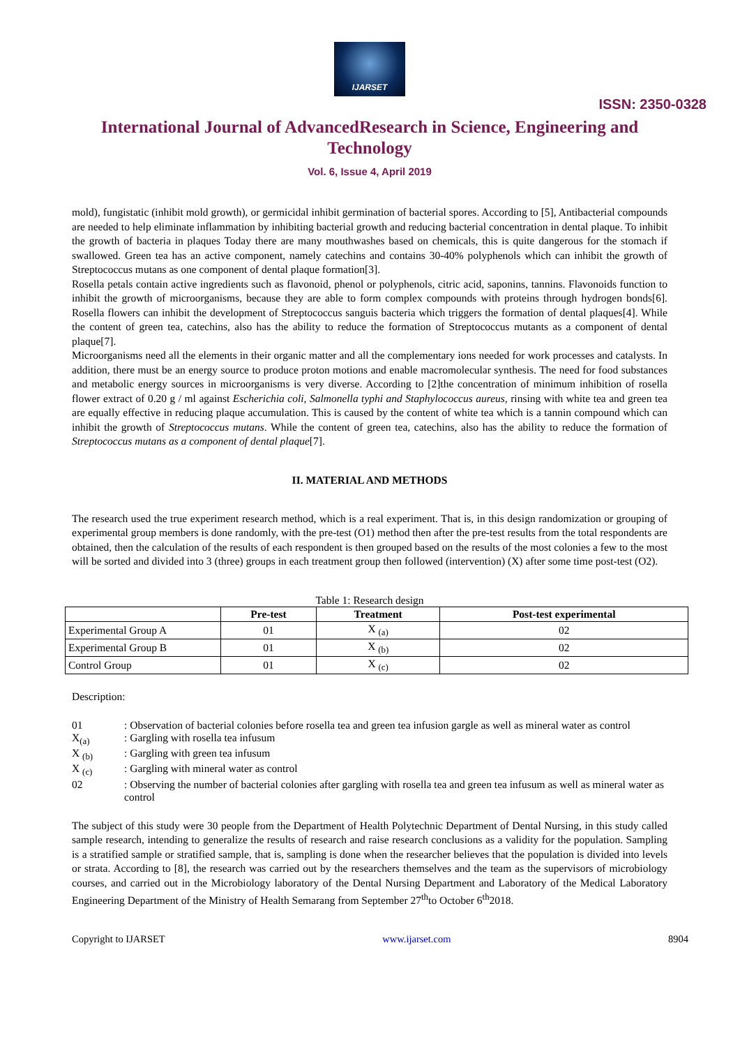IJARSET
ISSN: 2350-0328
International Journal of AdvancedResearch in Science, Engineering and Technology
Vol. 6, Issue 4, April 2019
mold), fungistatic (inhibit mold growth), or germicidal inhibit germination of bacterial spores. According to [5], Antibacterial compounds are needed to help eliminate inflammation by inhibiting bacterial growth and reducing bacterial concentration in dental plaque. To inhibit the growth of bacteria in plaques Today there are many mouthwashes based on chemicals, this is quite dangerous for the stomach if swallowed. Green tea has an active component, namely catechins and contains 30-40% polyphenols which can inhibit the growth of Streptococcus mutans as one component of dental plaque formation[3].
Rosella petals contain active ingredients such as flavonoid, phenol or polyphenols, citric acid, saponins, tannins. Flavonoids function to inhibit the growth of microorganisms, because they are able to form complex compounds with proteins through hydrogen bonds[6]. Rosella flowers can inhibit the development of Streptococcus sanguis bacteria which triggers the formation of dental plaques[4]. While the content of green tea, catechins, also has the ability to reduce the formation of Streptococcus mutants as a component of dental plaque[7].
Microorganisms need all the elements in their organic matter and all the complementary ions needed for work processes and catalysts. In addition, there must be an energy source to produce proton motions and enable macromolecular synthesis. The need for food substances and metabolic energy sources in microorganisms is very diverse. According to [2]the concentration of minimum inhibition of rosella flower extract of 0.20 g / ml against Escherichia coli, Salmonella typhi and Staphylococcus aureus, rinsing with white tea and green tea are equally effective in reducing plaque accumulation. This is caused by the content of white tea which is a tannin compound which can inhibit the growth of Streptococcus mutans. While the content of green tea, catechins, also has the ability to reduce the formation of Streptococcus mutans as a component of dental plaque[7].
II. MATERIAL AND METHODS
The research used the true experiment research method, which is a real experiment. That is, in this design randomization or grouping of experimental group members is done randomly, with the pre-test (O1) method then after the pre-test results from the total respondents are obtained, then the calculation of the results of each respondent is then grouped based on the results of the most colonies a few to the most will be sorted and divided into 3 (three) groups in each treatment group then followed (intervention) (X) after some time post-test (O2).
Table 1: Research design
| | Pre-test | Treatment | Post-test experimental |
| --- | --- | --- | --- |
| Experimental Group A | 01 | X <sub>(a)</sub> | 02 |
| Experimental Group B | 01 | X <sub>(b)</sub> | 02 |
| Control Group | 01 | X <sub>(c)</sub> | 02 |
Description:
| 01 | : Observation of bacterial colonies before rosella tea and green tea infusion gargle as well as mineral water as control |
| X<sub>(a)</sub> | : Gargling with rosella tea infusum |
| X <sub>(b)</sub> | : Gargling with green tea infusum |
| X <sub>(c)</sub> | : Gargling with mineral water as control |
| 02 | : Observing the number of bacterial colonies after gargling with rosella tea and green tea infusum as well as mineral water as control |
The subject of this study were 30 people from the Department of Health Polytechnic Department of Dental Nursing, in this study called sample research, intending to generalize the results of research and raise research conclusions as a validity for the population. Sampling is a stratified sample or stratified sample, that is, sampling is done when the researcher believes that the population is divided into levels or strata. According to [8], the research was carried out by the researchers themselves and the team as the supervisors of microbiology courses, and carried out in the Microbiology laboratory of the Dental Nursing Department and Laboratory of the Medical Laboratory Engineering Department of the Ministry of Health Semarang from September 27<sup>th</sup>to October 6<sup>th</sup>2018.
Copyright to IJARSET www.ijarset.com 8904